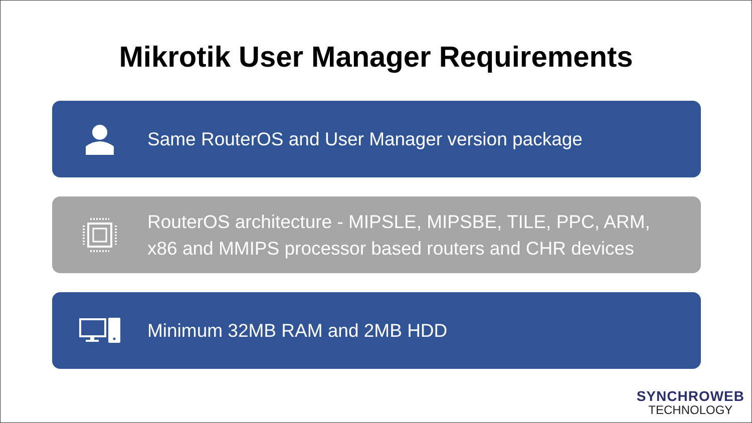Mikrotik User Manager Requirements
Same RouterOS and User Manager version package
RouterOS architecture - MIPSLE, MIPSBE, TILE, PPC, ARM,
x86 and MMIPS processor based routers and CHR devices
Minimum 32MB RAM and 2MB HDD
SYNCHROWEB
TECHNOLOGY